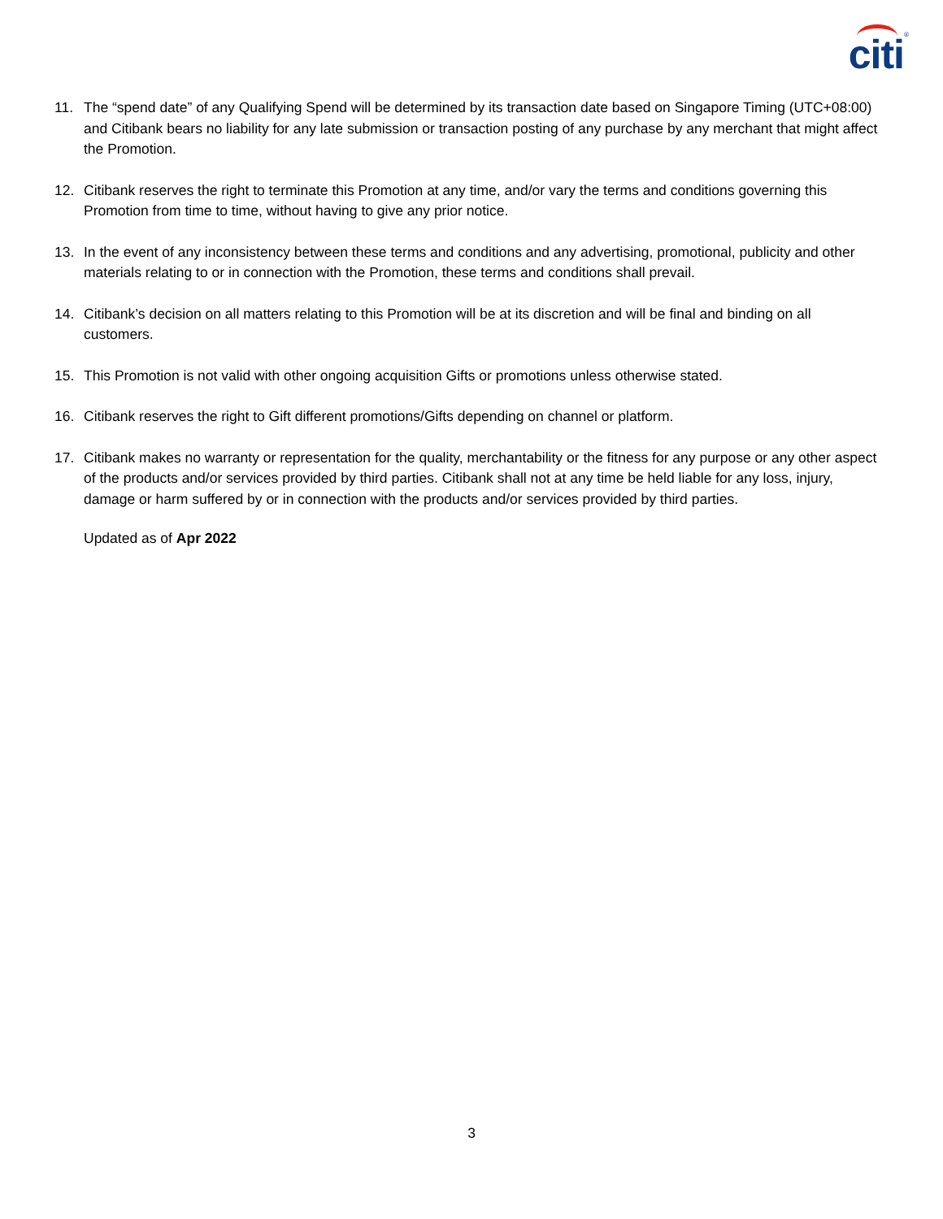citi ®
11. The “spend date” of any Qualifying Spend will be determined by its transaction date based on Singapore Timing (UTC+08:00) and Citibank bears no liability for any late submission or transaction posting of any purchase by any merchant that might affect the Promotion.
12. Citibank reserves the right to terminate this Promotion at any time, and/or vary the terms and conditions governing this Promotion from time to time, without having to give any prior notice.
13. In the event of any inconsistency between these terms and conditions and any advertising, promotional, publicity and other materials relating to or in connection with the Promotion, these terms and conditions shall prevail.
14. Citibank’s decision on all matters relating to this Promotion will be at its discretion and will be final and binding on all customers.
15. This Promotion is not valid with other ongoing acquisition Gifts or promotions unless otherwise stated.
16. Citibank reserves the right to Gift different promotions/Gifts depending on channel or platform.
17. Citibank makes no warranty or representation for the quality, merchantability or the fitness for any purpose or any other aspect of the products and/or services provided by third parties. Citibank shall not at any time be held liable for any loss, injury, damage or harm suffered by or in connection with the products and/or services provided by third parties.
Updated as of Apr 2022
3